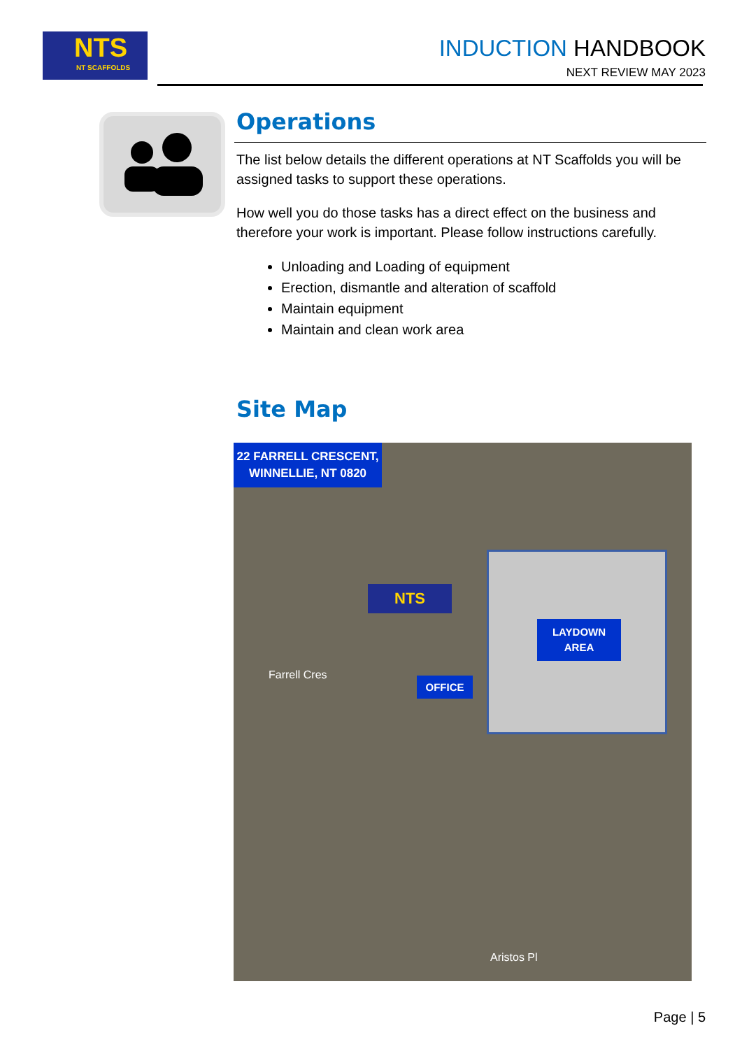NTS
NT SCAFFOLDS
INDUCTION HANDBOOK
NEXT REVIEW MAY 2023
Operations
The list below details the different operations at NT Scaffolds you will be assigned tasks to support these operations.
How well you do those tasks has a direct effect on the business and therefore your work is important. Please follow instructions carefully.
Unloading and Loading of equipment
Erection, dismantle and alteration of scaffold
Maintain equipment
Maintain and clean work area
Site Map
22 FARRELL CRESCENT,
WINNELLIE, NT 0820
LAYDOWN
AREA
OFFICE
NTS
Farrell Cres
Aristos Pl
Page | 5